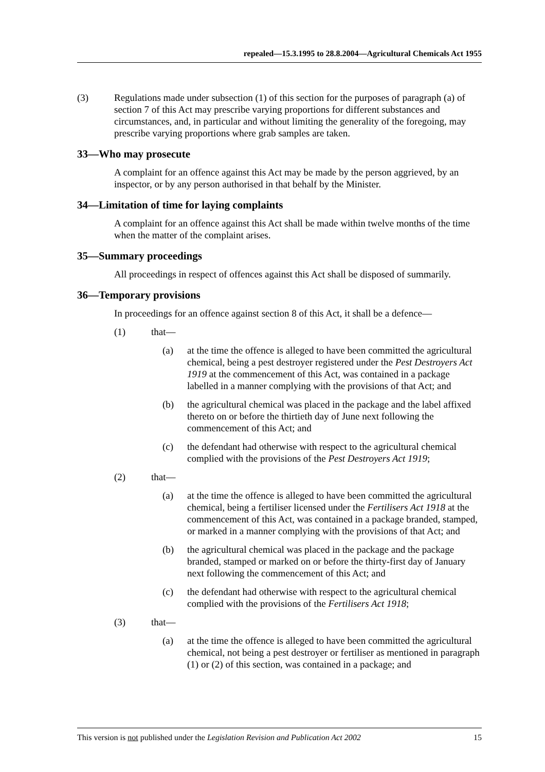repealed—15.3.1995 to 28.8.2004—Agricultural Chemicals Act 1955
(3) Regulations made under subsection (1) of this section for the purposes of paragraph (a) of section 7 of this Act may prescribe varying proportions for different substances and circumstances, and, in particular and without limiting the generality of the foregoing, may prescribe varying proportions where grab samples are taken.
33—Who may prosecute
A complaint for an offence against this Act may be made by the person aggrieved, by an inspector, or by any person authorised in that behalf by the Minister.
34—Limitation of time for laying complaints
A complaint for an offence against this Act shall be made within twelve months of the time when the matter of the complaint arises.
35—Summary proceedings
All proceedings in respect of offences against this Act shall be disposed of summarily.
36—Temporary provisions
In proceedings for an offence against section 8 of this Act, it shall be a defence—
(1) that—
(a) at the time the offence is alleged to have been committed the agricultural chemical, being a pest destroyer registered under the Pest Destroyers Act 1919 at the commencement of this Act, was contained in a package labelled in a manner complying with the provisions of that Act; and
(b) the agricultural chemical was placed in the package and the label affixed thereto on or before the thirtieth day of June next following the commencement of this Act; and
(c) the defendant had otherwise with respect to the agricultural chemical complied with the provisions of the Pest Destroyers Act 1919;
(2) that—
(a) at the time the offence is alleged to have been committed the agricultural chemical, being a fertiliser licensed under the Fertilisers Act 1918 at the commencement of this Act, was contained in a package branded, stamped, or marked in a manner complying with the provisions of that Act; and
(b) the agricultural chemical was placed in the package and the package branded, stamped or marked on or before the thirty-first day of January next following the commencement of this Act; and
(c) the defendant had otherwise with respect to the agricultural chemical complied with the provisions of the Fertilisers Act 1918;
(3) that—
(a) at the time the offence is alleged to have been committed the agricultural chemical, not being a pest destroyer or fertiliser as mentioned in paragraph (1) or (2) of this section, was contained in a package; and
This version is not published under the Legislation Revision and Publication Act 2002 15